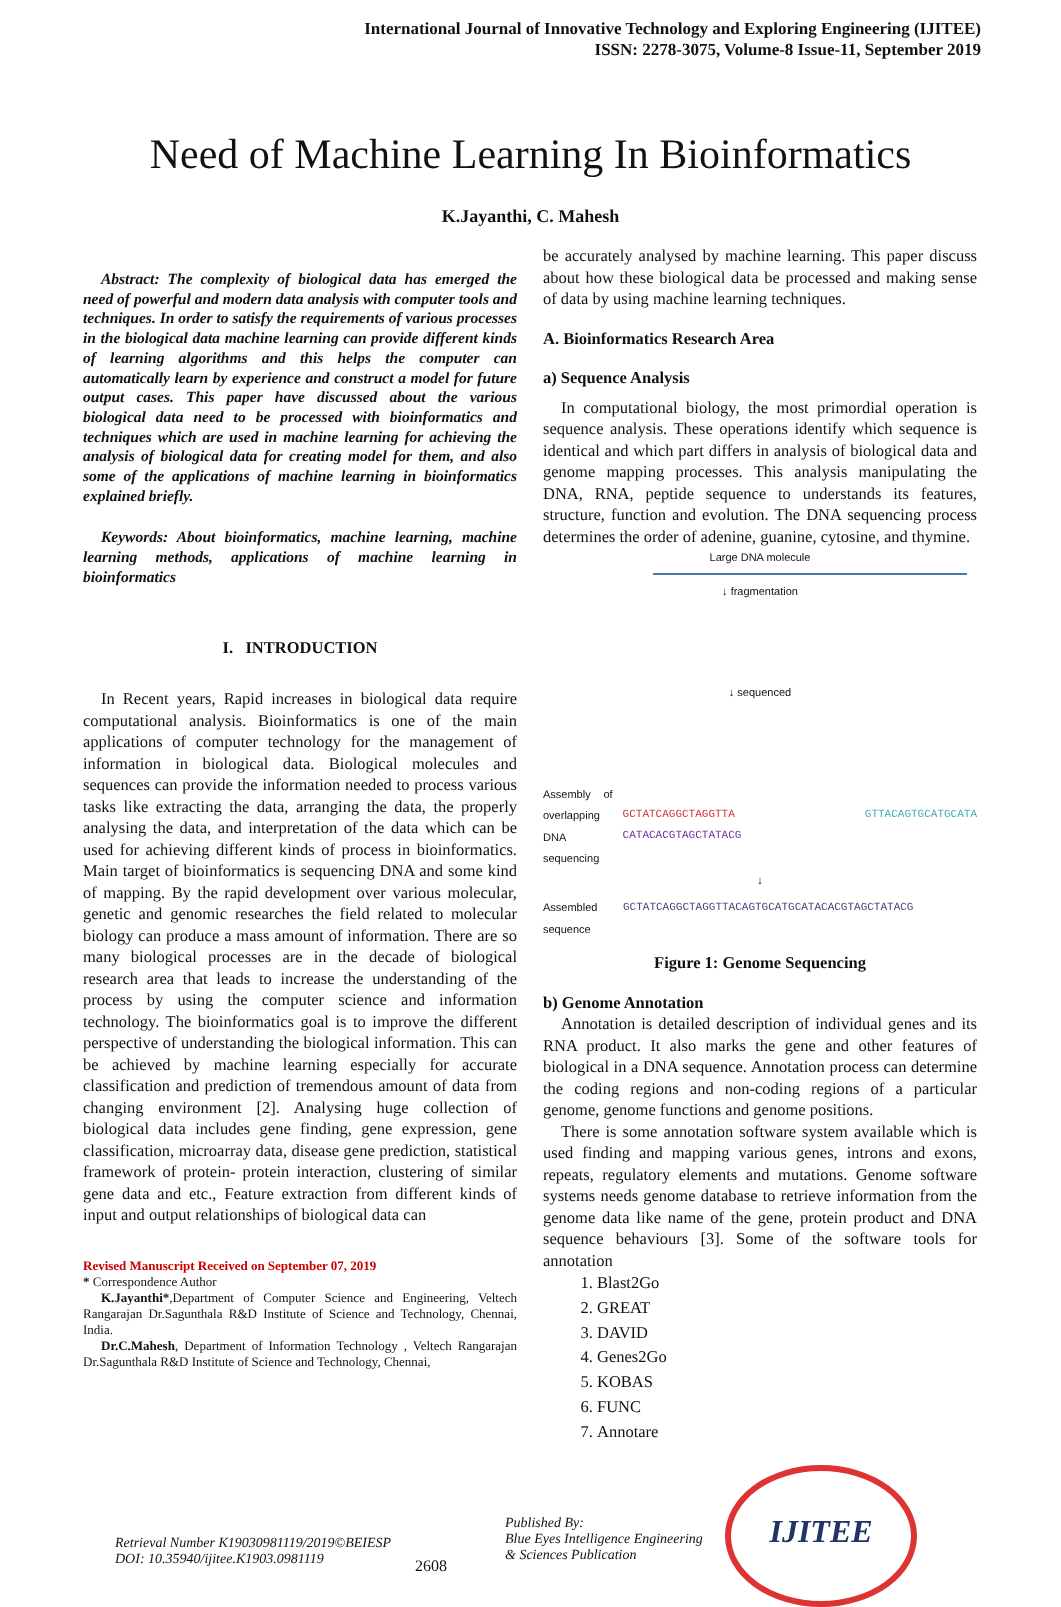International Journal of Innovative Technology and Exploring Engineering (IJITEE)
ISSN: 2278-3075, Volume-8 Issue-11, September 2019
Need of Machine Learning In Bioinformatics
K.Jayanthi, C. Mahesh
Abstract: The complexity of biological data has emerged the need of powerful and modern data analysis with computer tools and techniques. In order to satisfy the requirements of various processes in the biological data machine learning can provide different kinds of learning algorithms and this helps the computer can automatically learn by experience and construct a model for future output cases. This paper have discussed about the various biological data need to be processed with bioinformatics and techniques which are used in machine learning for achieving the analysis of biological data for creating model for them, and also some of the applications of machine learning in bioinformatics explained briefly.
Keywords: About bioinformatics, machine learning, machine learning methods, applications of machine learning in bioinformatics
I. INTRODUCTION
In Recent years, Rapid increases in biological data require computational analysis. Bioinformatics is one of the main applications of computer technology for the management of information in biological data. Biological molecules and sequences can provide the information needed to process various tasks like extracting the data, arranging the data, the properly analysing the data, and interpretation of the data which can be used for achieving different kinds of process in bioinformatics. Main target of bioinformatics is sequencing DNA and some kind of mapping. By the rapid development over various molecular, genetic and genomic researches the field related to molecular biology can produce a mass amount of information. There are so many biological processes are in the decade of biological research area that leads to increase the understanding of the process by using the computer science and information technology. The bioinformatics goal is to improve the different perspective of understanding the biological information. This can be achieved by machine learning especially for accurate classification and prediction of tremendous amount of data from changing environment [2]. Analysing huge collection of biological data includes gene finding, gene expression, gene classification, microarray data, disease gene prediction, statistical framework of protein- protein interaction, clustering of similar gene data and etc., Feature extraction from different kinds of input and output relationships of biological data can
Revised Manuscript Received on September 07, 2019
* Correspondence Author
K.Jayanthi*,Department of Computer Science and Engineering, Veltech Rangarajan Dr.Sagunthala R&D Institute of Science and Technology, Chennai, India.
Dr.C.Mahesh, Department of Information Technology , Veltech Rangarajan Dr.Sagunthala R&D Institute of Science and Technology, Chennai,
be accurately analysed by machine learning. This paper discuss about how these biological data be processed and making sense of data by using machine learning techniques.
A. Bioinformatics Research Area
a) Sequence Analysis
In computational biology, the most primordial operation is sequence analysis. These operations identify which sequence is identical and which part differs in analysis of biological data and genome mapping processes. This analysis manipulating the DNA, RNA, peptide sequence to understands its features, structure, function and evolution. The DNA sequencing process determines the order of adenine, guanine, cytosine, and thymine.
Large DNA molecule
↓ fragmentation
↓ sequenced
Assembly of overlapping DNA sequencing GCTATCAGGCTAGGTTA GTTACAGTGCATGCATA CATACACGTAGCTATACG
↓
Assembled sequence GCTATCAGGCTAGGTTACAGTGCATGCATACACGTAGCTATACG
Figure 1: Genome Sequencing
b) Genome Annotation
Annotation is detailed description of individual genes and its RNA product. It also marks the gene and other features of biological in a DNA sequence. Annotation process can determine the coding regions and non-coding regions of a particular genome, genome functions and genome positions.
There is some annotation software system available which is used finding and mapping various genes, introns and exons, repeats, regulatory elements and mutations. Genome software systems needs genome database to retrieve information from the genome data like name of the gene, protein product and DNA sequence behaviours [3]. Some of the software tools for annotation
1. Blast2Go
2. GREAT
3. DAVID
4. Genes2Go
5. KOBAS
6. FUNC
7. Annotare
Retrieval Number K19030981119/2019©BEIESP
DOI: 10.35940/ijitee.K1903.0981119
2608
Published By:
Blue Eyes Intelligence Engineering
& Sciences Publication
IJITEE